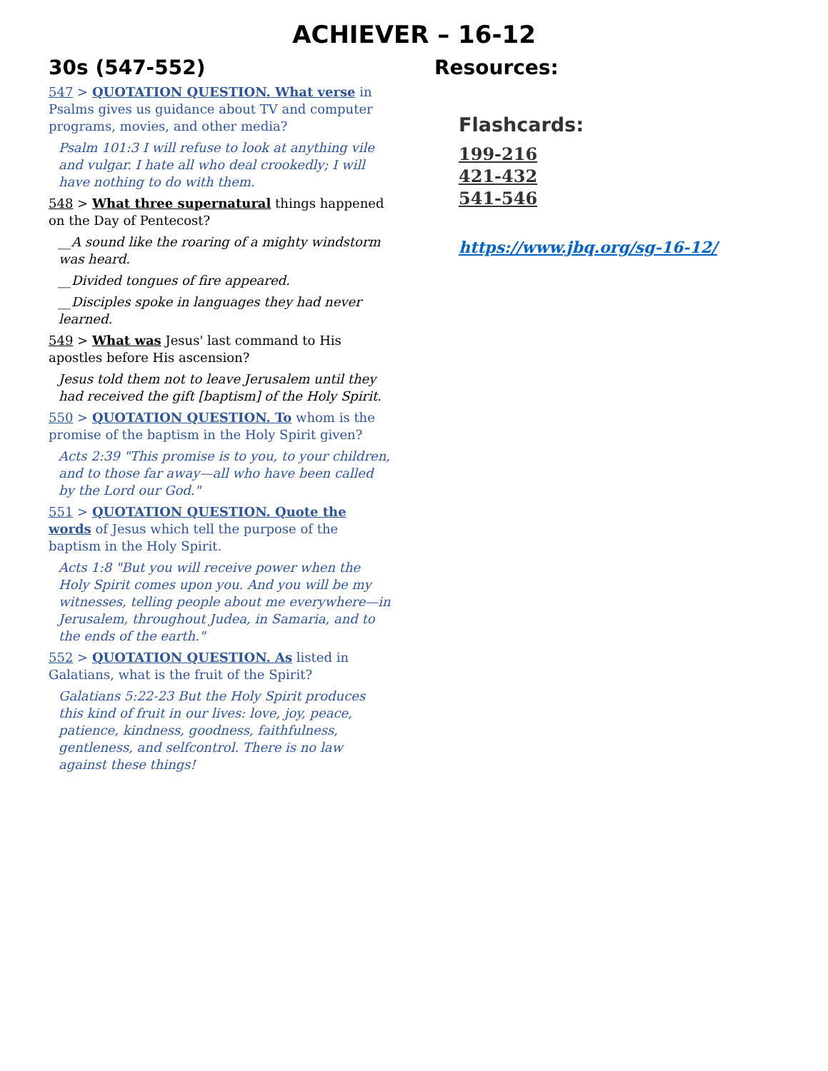ACHIEVER – 16-12
30s (547-552)
547 > QUOTATION QUESTION. What verse in Psalms gives us guidance about TV and computer programs, movies, and other media?
Psalm 101:3 I will refuse to look at anything vile and vulgar. I hate all who deal crookedly; I will have nothing to do with them.
548 > What three supernatural things happened on the Day of Pentecost?
__A sound like the roaring of a mighty windstorm was heard.
__Divided tongues of fire appeared.
__Disciples spoke in languages they had never learned.
549 > What was Jesus' last command to His apostles before His ascension?
Jesus told them not to leave Jerusalem until they had received the gift [baptism] of the Holy Spirit.
550 > QUOTATION QUESTION. To whom is the promise of the baptism in the Holy Spirit given?
Acts 2:39 "This promise is to you, to your children, and to those far away—all who have been called by the Lord our God."
551 > QUOTATION QUESTION. Quote the words of Jesus which tell the purpose of the baptism in the Holy Spirit.
Acts 1:8 "But you will receive power when the Holy Spirit comes upon you. And you will be my witnesses, telling people about me everywhere—in Jerusalem, throughout Judea, in Samaria, and to the ends of the earth."
552 > QUOTATION QUESTION. As listed in Galatians, what is the fruit of the Spirit?
Galatians 5:22-23 But the Holy Spirit produces this kind of fruit in our lives: love, joy, peace, patience, kindness, goodness, faithfulness, gentleness, and selfcontrol. There is no law against these things!
Resources:
Flashcards:
199-216
421-432
541-546
https://www.jbq.org/sg-16-12/